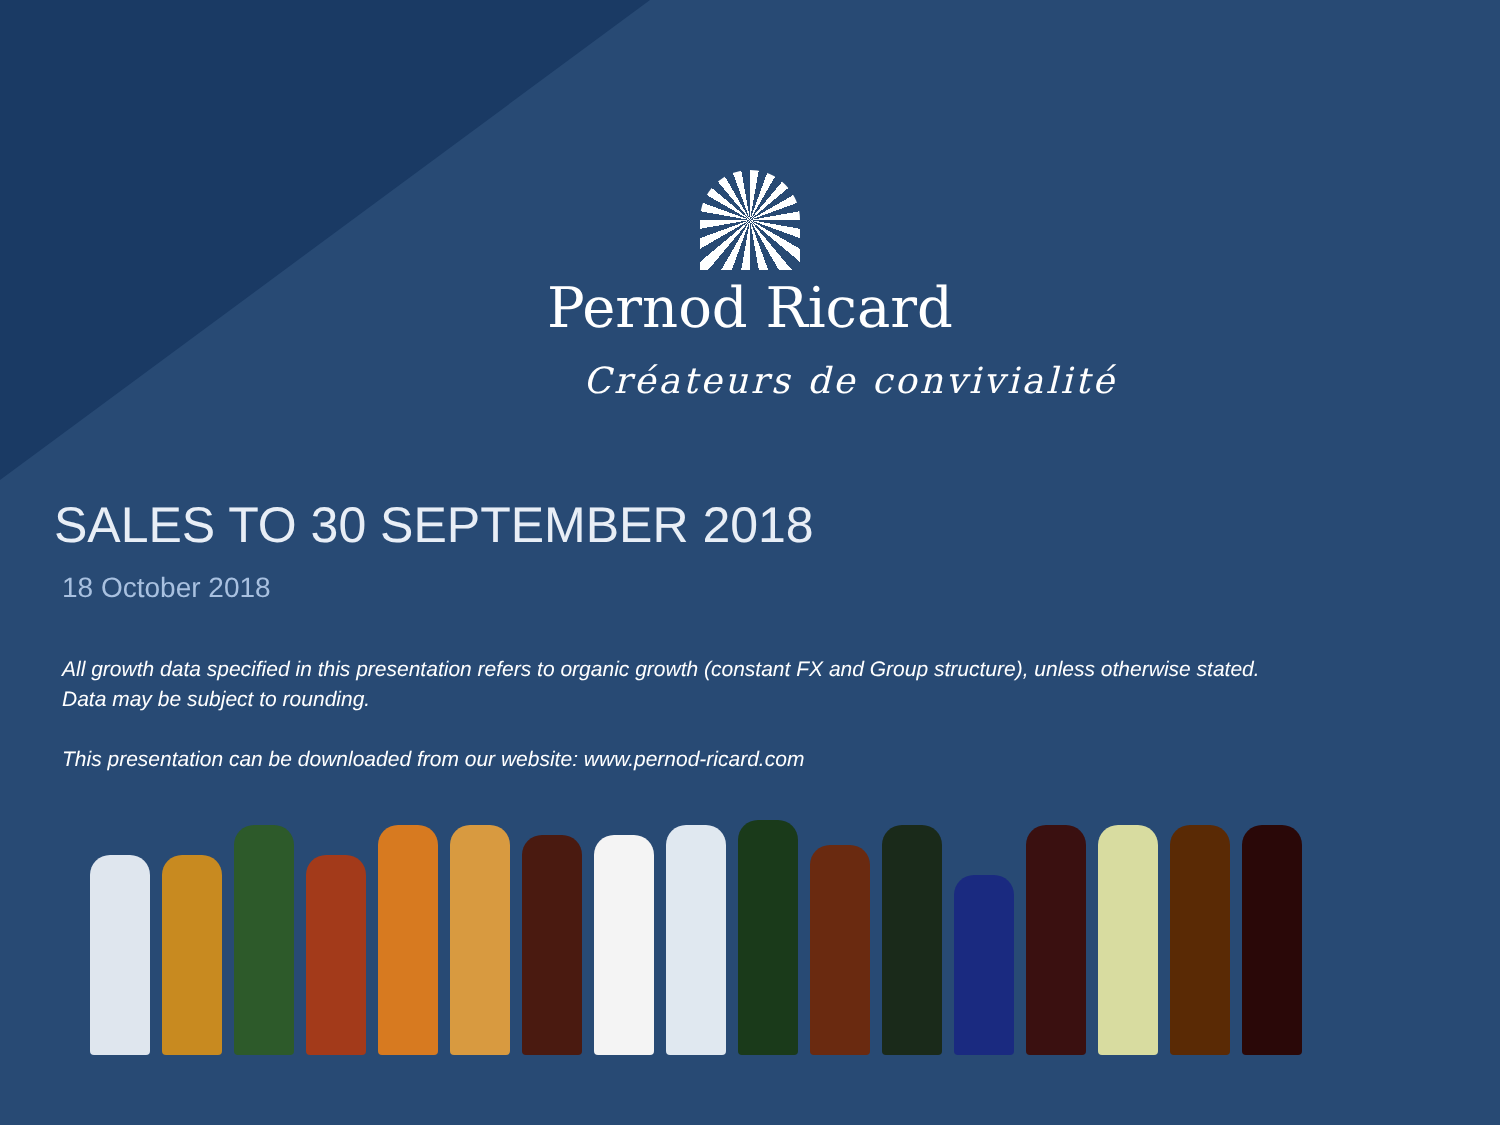Pernod Ricard
Créateurs de convivialité
SALES TO 30 SEPTEMBER 2018
18 October 2018
All growth data specified in this presentation refers to organic growth (constant FX and Group structure), unless otherwise stated.
Data may be subject to rounding.
This presentation can be downloaded from our website: www.pernod-ricard.com